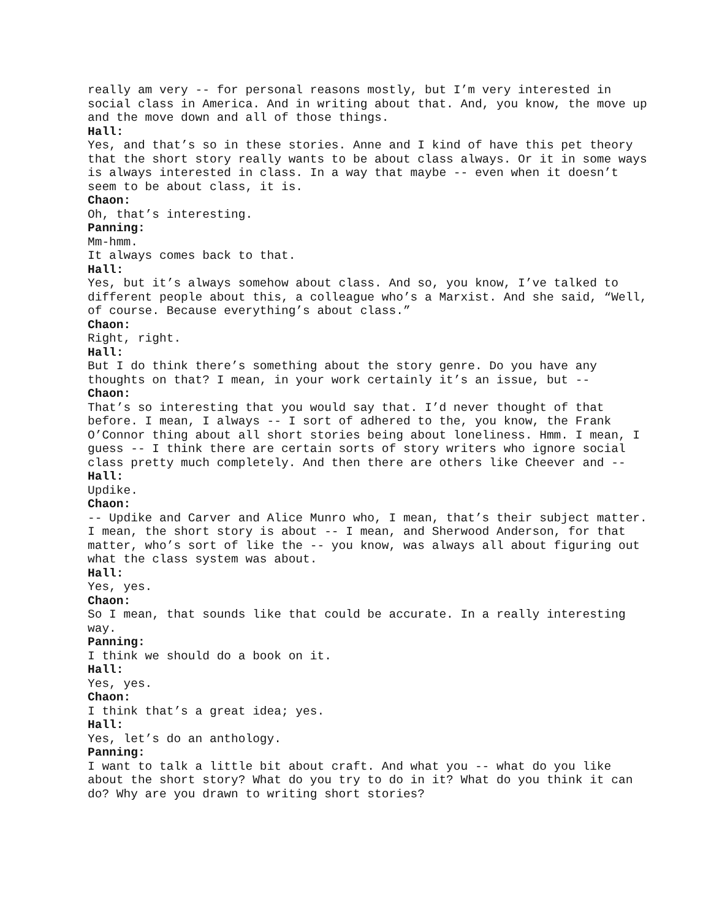really am very -- for personal reasons mostly, but I’m very interested in social class in America. And in writing about that. And, you know, the move up and the move down and all of those things.
Hall:
Yes, and that’s so in these stories. Anne and I kind of have this pet theory that the short story really wants to be about class always. Or it in some ways is always interested in class. In a way that maybe -- even when it doesn’t seem to be about class, it is.
Chaon:
Oh, that’s interesting.
Panning:
Mm-hmm.
It always comes back to that.
Hall:
Yes, but it’s always somehow about class. And so, you know, I’ve talked to different people about this, a colleague who’s a Marxist. And she said, “Well, of course. Because everything’s about class.”
Chaon:
Right, right.
Hall:
But I do think there’s something about the story genre. Do you have any thoughts on that? I mean, in your work certainly it’s an issue, but --
Chaon:
That’s so interesting that you would say that. I’d never thought of that before. I mean, I always -- I sort of adhered to the, you know, the Frank O’Connor thing about all short stories being about loneliness. Hmm. I mean, I guess -- I think there are certain sorts of story writers who ignore social class pretty much completely. And then there are others like Cheever and --
Hall:
Updike.
Chaon:
-- Updike and Carver and Alice Munro who, I mean, that’s their subject matter. I mean, the short story is about -- I mean, and Sherwood Anderson, for that matter, who’s sort of like the -- you know, was always all about figuring out what the class system was about.
Hall:
Yes, yes.
Chaon:
So I mean, that sounds like that could be accurate. In a really interesting way.
Panning:
I think we should do a book on it.
Hall:
Yes, yes.
Chaon:
I think that’s a great idea; yes.
Hall:
Yes, let’s do an anthology.
Panning:
I want to talk a little bit about craft. And what you -- what do you like about the short story? What do you try to do in it? What do you think it can do? Why are you drawn to writing short stories?